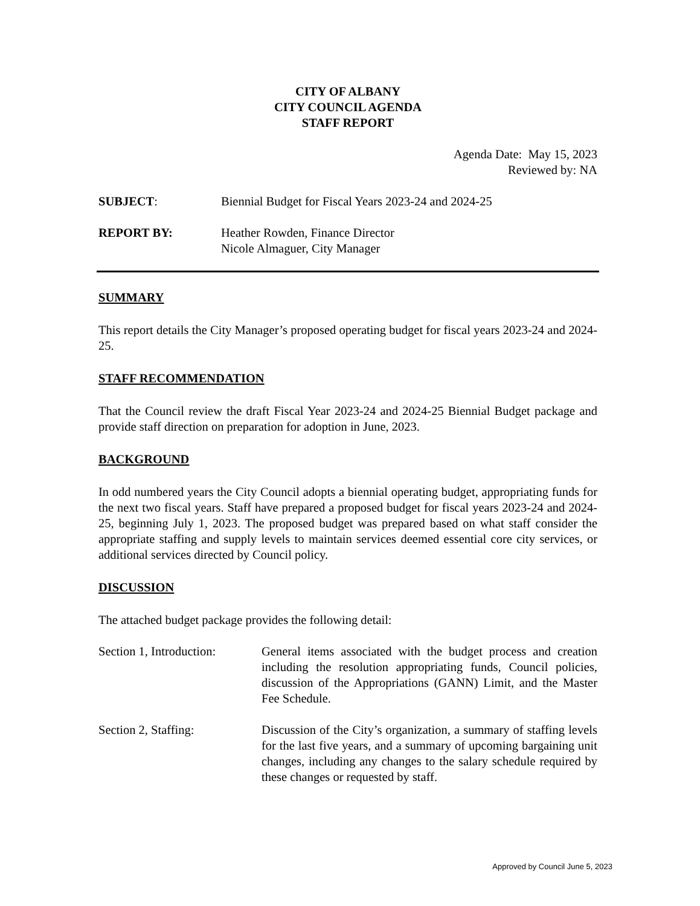CITY OF ALBANY
CITY COUNCIL AGENDA
STAFF REPORT
Agenda Date: May 15, 2023
Reviewed by: NA
SUBJECT: Biennial Budget for Fiscal Years 2023-24 and 2024-25
REPORT BY: Heather Rowden, Finance Director
Nicole Almaguer, City Manager
SUMMARY
This report details the City Manager’s proposed operating budget for fiscal years 2023-24 and 2024-25.
STAFF RECOMMENDATION
That the Council review the draft Fiscal Year 2023-24 and 2024-25 Biennial Budget package and provide staff direction on preparation for adoption in June, 2023.
BACKGROUND
In odd numbered years the City Council adopts a biennial operating budget, appropriating funds for the next two fiscal years. Staff have prepared a proposed budget for fiscal years 2023-24 and 2024-25, beginning July 1, 2023. The proposed budget was prepared based on what staff consider the appropriate staffing and supply levels to maintain services deemed essential core city services, or additional services directed by Council policy.
DISCUSSION
The attached budget package provides the following detail:
Section 1, Introduction:
General items associated with the budget process and creation including the resolution appropriating funds, Council policies, discussion of the Appropriations (GANN) Limit, and the Master Fee Schedule.
Section 2, Staffing: Discussion of the City’s organization, a summary of staffing levels for the last five years, and a summary of upcoming bargaining unit changes, including any changes to the salary schedule required by these changes or requested by staff.
Approved by Council June 5, 2023